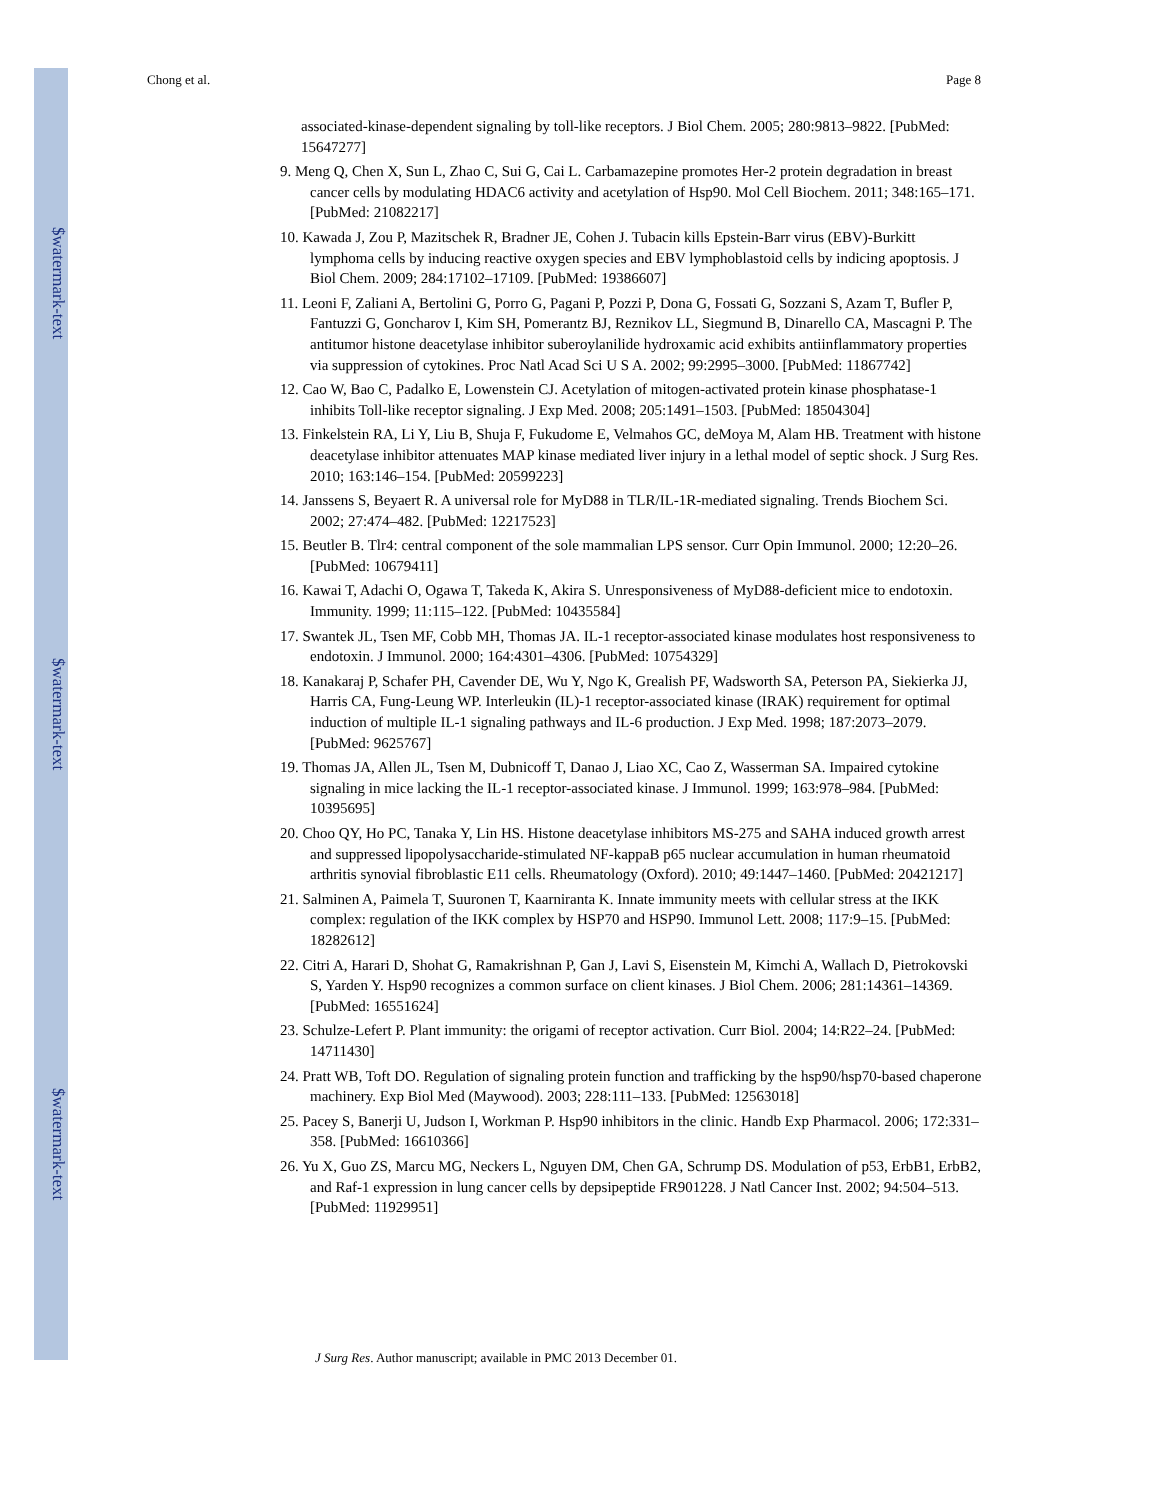$watermark-text
$watermark-text
$watermark-text
Chong et al. Page 8
associated-kinase-dependent signaling by toll-like receptors. J Biol Chem. 2005; 280:9813–9822. [PubMed: 15647277]
9. Meng Q, Chen X, Sun L, Zhao C, Sui G, Cai L. Carbamazepine promotes Her-2 protein degradation in breast cancer cells by modulating HDAC6 activity and acetylation of Hsp90. Mol Cell Biochem. 2011; 348:165–171. [PubMed: 21082217]
10. Kawada J, Zou P, Mazitschek R, Bradner JE, Cohen J. Tubacin kills Epstein-Barr virus (EBV)-Burkitt lymphoma cells by inducing reactive oxygen species and EBV lymphoblastoid cells by indicing apoptosis. J Biol Chem. 2009; 284:17102–17109. [PubMed: 19386607]
11. Leoni F, Zaliani A, Bertolini G, Porro G, Pagani P, Pozzi P, Dona G, Fossati G, Sozzani S, Azam T, Bufler P, Fantuzzi G, Goncharov I, Kim SH, Pomerantz BJ, Reznikov LL, Siegmund B, Dinarello CA, Mascagni P. The antitumor histone deacetylase inhibitor suberoylanilide hydroxamic acid exhibits antiinflammatory properties via suppression of cytokines. Proc Natl Acad Sci U S A. 2002; 99:2995–3000. [PubMed: 11867742]
12. Cao W, Bao C, Padalko E, Lowenstein CJ. Acetylation of mitogen-activated protein kinase phosphatase-1 inhibits Toll-like receptor signaling. J Exp Med. 2008; 205:1491–1503. [PubMed: 18504304]
13. Finkelstein RA, Li Y, Liu B, Shuja F, Fukudome E, Velmahos GC, deMoya M, Alam HB. Treatment with histone deacetylase inhibitor attenuates MAP kinase mediated liver injury in a lethal model of septic shock. J Surg Res. 2010; 163:146–154. [PubMed: 20599223]
14. Janssens S, Beyaert R. A universal role for MyD88 in TLR/IL-1R-mediated signaling. Trends Biochem Sci. 2002; 27:474–482. [PubMed: 12217523]
15. Beutler B. Tlr4: central component of the sole mammalian LPS sensor. Curr Opin Immunol. 2000; 12:20–26. [PubMed: 10679411]
16. Kawai T, Adachi O, Ogawa T, Takeda K, Akira S. Unresponsiveness of MyD88-deficient mice to endotoxin. Immunity. 1999; 11:115–122. [PubMed: 10435584]
17. Swantek JL, Tsen MF, Cobb MH, Thomas JA. IL-1 receptor-associated kinase modulates host responsiveness to endotoxin. J Immunol. 2000; 164:4301–4306. [PubMed: 10754329]
18. Kanakaraj P, Schafer PH, Cavender DE, Wu Y, Ngo K, Grealish PF, Wadsworth SA, Peterson PA, Siekierka JJ, Harris CA, Fung-Leung WP. Interleukin (IL)-1 receptor-associated kinase (IRAK) requirement for optimal induction of multiple IL-1 signaling pathways and IL-6 production. J Exp Med. 1998; 187:2073–2079. [PubMed: 9625767]
19. Thomas JA, Allen JL, Tsen M, Dubnicoff T, Danao J, Liao XC, Cao Z, Wasserman SA. Impaired cytokine signaling in mice lacking the IL-1 receptor-associated kinase. J Immunol. 1999; 163:978–984. [PubMed: 10395695]
20. Choo QY, Ho PC, Tanaka Y, Lin HS. Histone deacetylase inhibitors MS-275 and SAHA induced growth arrest and suppressed lipopolysaccharide-stimulated NF-kappaB p65 nuclear accumulation in human rheumatoid arthritis synovial fibroblastic E11 cells. Rheumatology (Oxford). 2010; 49:1447–1460. [PubMed: 20421217]
21. Salminen A, Paimela T, Suuronen T, Kaarniranta K. Innate immunity meets with cellular stress at the IKK complex: regulation of the IKK complex by HSP70 and HSP90. Immunol Lett. 2008; 117:9–15. [PubMed: 18282612]
22. Citri A, Harari D, Shohat G, Ramakrishnan P, Gan J, Lavi S, Eisenstein M, Kimchi A, Wallach D, Pietrokovski S, Yarden Y. Hsp90 recognizes a common surface on client kinases. J Biol Chem. 2006; 281:14361–14369. [PubMed: 16551624]
23. Schulze-Lefert P. Plant immunity: the origami of receptor activation. Curr Biol. 2004; 14:R22–24. [PubMed: 14711430]
24. Pratt WB, Toft DO. Regulation of signaling protein function and trafficking by the hsp90/hsp70-based chaperone machinery. Exp Biol Med (Maywood). 2003; 228:111–133. [PubMed: 12563018]
25. Pacey S, Banerji U, Judson I, Workman P. Hsp90 inhibitors in the clinic. Handb Exp Pharmacol. 2006; 172:331–358. [PubMed: 16610366]
26. Yu X, Guo ZS, Marcu MG, Neckers L, Nguyen DM, Chen GA, Schrump DS. Modulation of p53, ErbB1, ErbB2, and Raf-1 expression in lung cancer cells by depsipeptide FR901228. J Natl Cancer Inst. 2002; 94:504–513. [PubMed: 11929951]
J Surg Res. Author manuscript; available in PMC 2013 December 01.